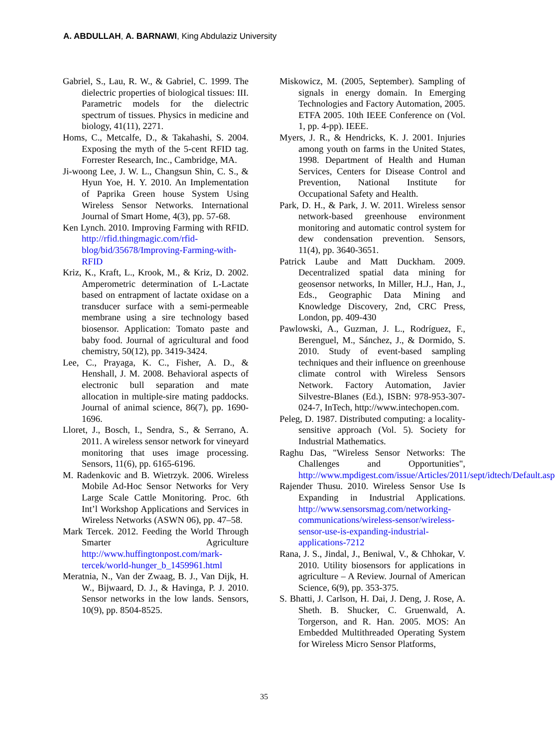A. ABDULLAH, A. BARNAWI, King Abdulaziz University
Gabriel, S., Lau, R. W., & Gabriel, C. 1999. The dielectric properties of biological tissues: III. Parametric models for the dielectric spectrum of tissues. Physics in medicine and biology, 41(11), 2271.
Homs, C., Metcalfe, D., & Takahashi, S. 2004. Exposing the myth of the 5-cent RFID tag. Forrester Research, Inc., Cambridge, MA.
Ji-woong Lee, J. W. L., Changsun Shin, C. S., & Hyun Yoe, H. Y. 2010. An Implementation of Paprika Green house System Using Wireless Sensor Networks. International Journal of Smart Home, 4(3), pp. 57-68.
Ken Lynch. 2010. Improving Farming with RFID. http://rfid.thingmagic.com/rfid-blog/bid/35678/Improving-Farming-with-RFID
Kriz, K., Kraft, L., Krook, M., & Kriz, D. 2002. Amperometric determination of L-Lactate based on entrapment of lactate oxidase on a transducer surface with a semi-permeable membrane using a sire technology based biosensor. Application: Tomato paste and baby food. Journal of agricultural and food chemistry, 50(12), pp. 3419-3424.
Lee, C., Prayaga, K. C., Fisher, A. D., & Henshall, J. M. 2008. Behavioral aspects of electronic bull separation and mate allocation in multiple-sire mating paddocks. Journal of animal science, 86(7), pp. 1690-1696.
Lloret, J., Bosch, I., Sendra, S., & Serrano, A. 2011. A wireless sensor network for vineyard monitoring that uses image processing. Sensors, 11(6), pp. 6165-6196.
M. Radenkovic and B. Wietrzyk. 2006. Wireless Mobile Ad-Hoc Sensor Networks for Very Large Scale Cattle Monitoring. Proc. 6th Int’l Workshop Applications and Services in Wireless Networks (ASWN 06), pp. 47–58.
Mark Tercek. 2012. Feeding the World Through Smarter Agriculture http://www.huffingtonpost.com/mark-tercek/world-hunger_b_1459961.html
Meratnia, N., Van der Zwaag, B. J., Van Dijk, H. W., Bijwaard, D. J., & Havinga, P. J. 2010. Sensor networks in the low lands. Sensors, 10(9), pp. 8504-8525.
Miskowicz, M. (2005, September). Sampling of signals in energy domain. In Emerging Technologies and Factory Automation, 2005. ETFA 2005. 10th IEEE Conference on (Vol. 1, pp. 4-pp). IEEE.
Myers, J. R., & Hendricks, K. J. 2001. Injuries among youth on farms in the United States, 1998. Department of Health and Human Services, Centers for Disease Control and Prevention, National Institute for Occupational Safety and Health.
Park, D. H., & Park, J. W. 2011. Wireless sensor network-based greenhouse environment monitoring and automatic control system for dew condensation prevention. Sensors, 11(4), pp. 3640-3651.
Patrick Laube and Matt Duckham. 2009. Decentralized spatial data mining for geosensor networks, In Miller, H.J., Han, J., Eds., Geographic Data Mining and Knowledge Discovery, 2nd, CRC Press, London, pp. 409-430
Pawlowski, A., Guzman, J. L., Rodríguez, F., Berenguel, M., Sánchez, J., & Dormido, S. 2010. Study of event-based sampling techniques and their influence on greenhouse climate control with Wireless Sensors Network. Factory Automation, Javier Silvestre-Blanes (Ed.), ISBN: 978-953-307-024-7, InTech, http://www.intechopen.com.
Peleg, D. 1987. Distributed computing: a locality-sensitive approach (Vol. 5). Society for Industrial Mathematics.
Raghu Das, "Wireless Sensor Networks: The Challenges and Opportunities", http://www.mpdigest.com/issue/Articles/2011/sept/idtech/Default.asp
Rajender Thusu. 2010. Wireless Sensor Use Is Expanding in Industrial Applications. http://www.sensorsmag.com/networking-communications/wireless-sensor/wireless-sensor-use-is-expanding-industrial-applications-7212
Rana, J. S., Jindal, J., Beniwal, V., & Chhokar, V. 2010. Utility biosensors for applications in agriculture – A Review. Journal of American Science, 6(9), pp. 353-375.
S. Bhatti, J. Carlson, H. Dai, J. Deng, J. Rose, A. Sheth. B. Shucker, C. Gruenwald, A. Torgerson, and R. Han. 2005. MOS: An Embedded Multithreaded Operating System for Wireless Micro Sensor Platforms,
35